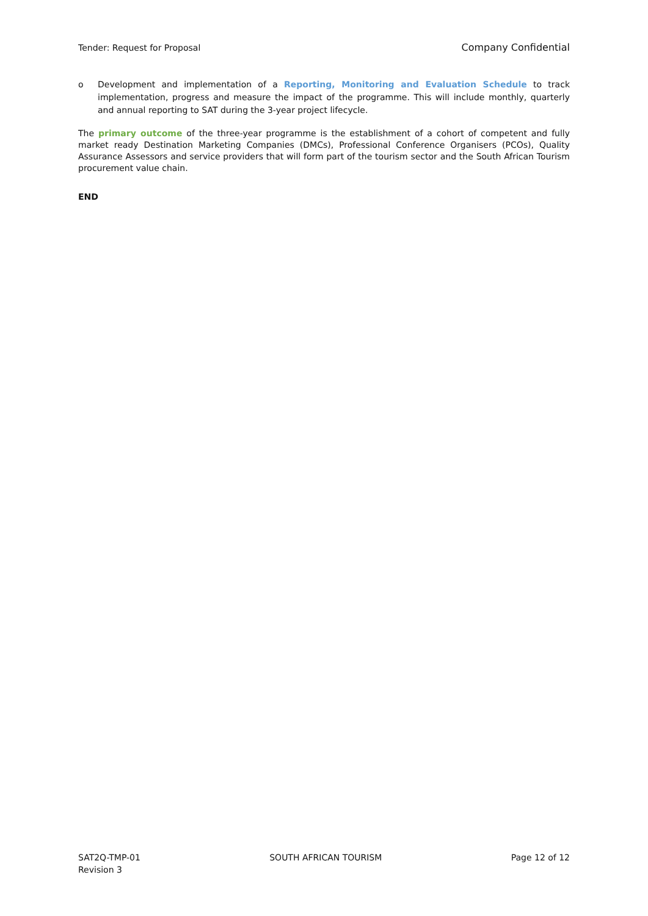Tender: Request for Proposal Company Confidential
o Development and implementation of a Reporting, Monitoring and Evaluation Schedule to track implementation, progress and measure the impact of the programme. This will include monthly, quarterly and annual reporting to SAT during the 3-year project lifecycle.
The primary outcome of the three-year programme is the establishment of a cohort of competent and fully market ready Destination Marketing Companies (DMCs), Professional Conference Organisers (PCOs), Quality Assurance Assessors and service providers that will form part of the tourism sector and the South African Tourism procurement value chain.
END
SAT2Q-TMP-01
Revision 3 SOUTH AFRICAN TOURISM Page 12 of 12